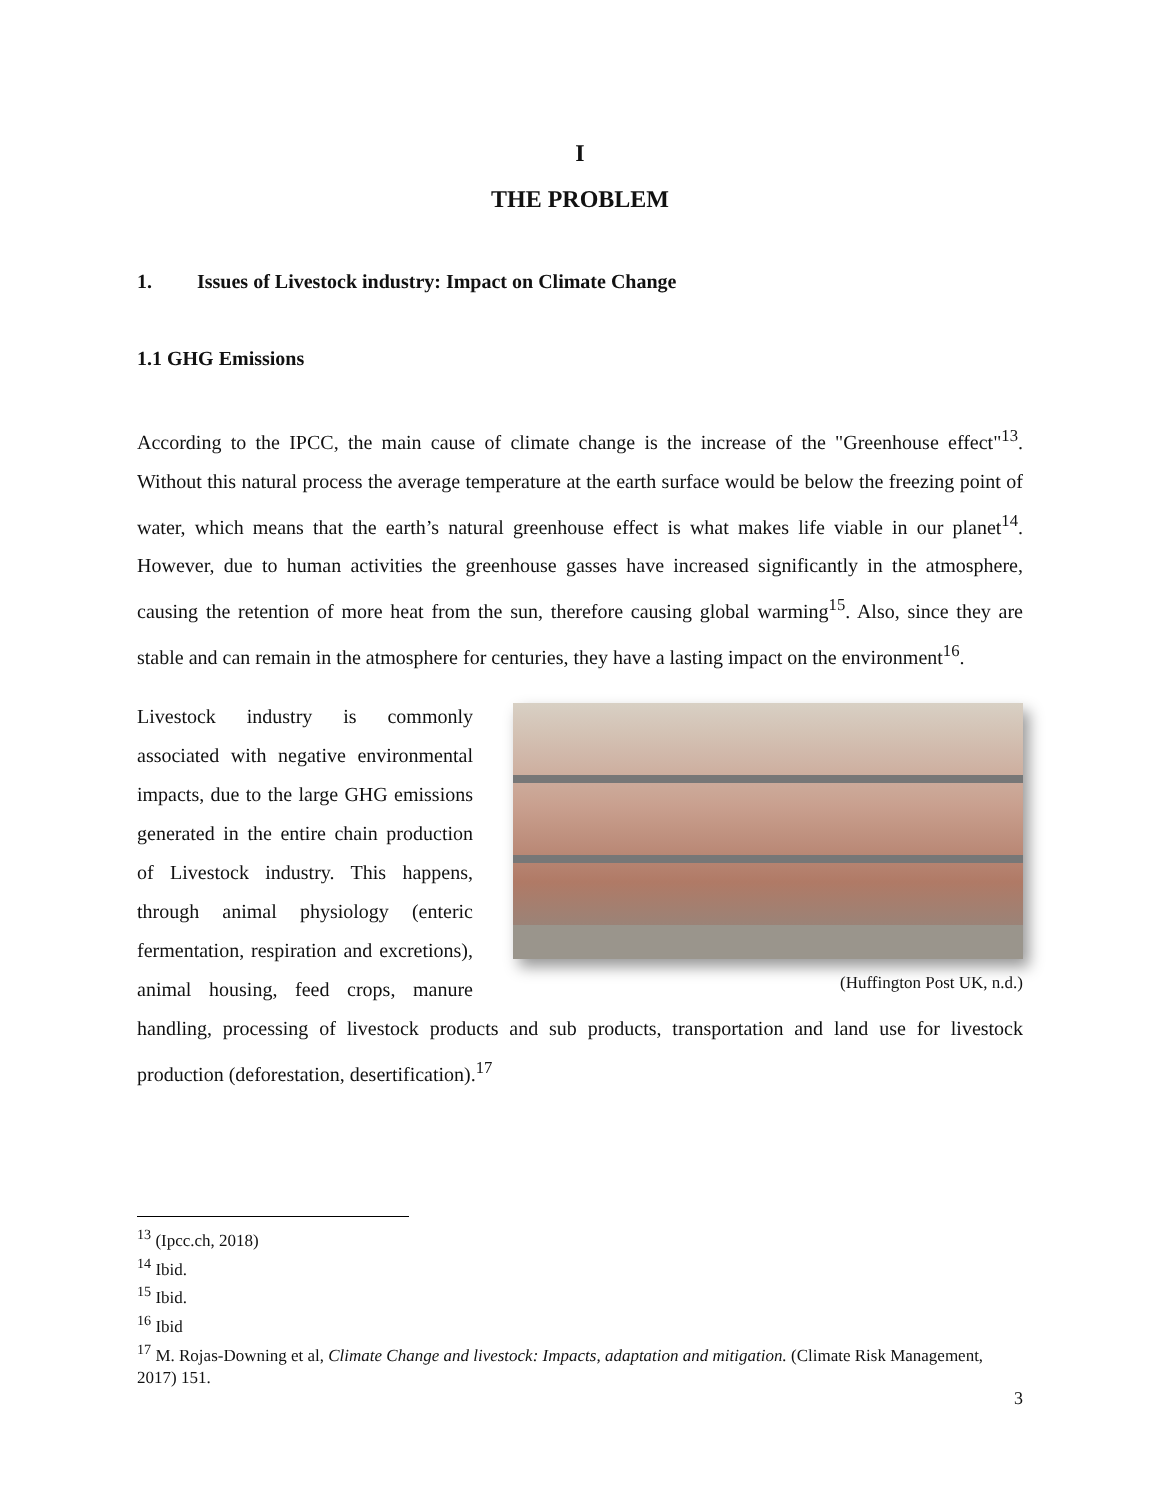I
THE PROBLEM
1. Issues of Livestock industry: Impact on Climate Change
1.1 GHG Emissions
According to the IPCC, the main cause of climate change is the increase of the "Greenhouse effect"<sup>13</sup>. Without this natural process the average temperature at the earth surface would be below the freezing point of water, which means that the earth’s natural greenhouse effect is what makes life viable in our planet<sup>14</sup>. However, due to human activities the greenhouse gasses have increased significantly in the atmosphere, causing the retention of more heat from the sun, therefore causing global warming<sup>15</sup>. Also, since they are stable and can remain in the atmosphere for centuries, they have a lasting impact on the environment<sup>16</sup>.
(Huffington Post UK, n.d.)
Livestock industry is commonly associated with negative environmental impacts, due to the large GHG emissions generated in the entire chain production of Livestock industry. This happens, through animal physiology (enteric fermentation, respiration and excretions), animal housing, feed crops, manure handling, processing of livestock products and sub products, transportation and land use for livestock production (deforestation, desertification).<sup>17</sup>
<sup>13</sup> (Ipcc.ch, 2018)
<sup>14</sup> Ibid.
<sup>15</sup> Ibid.
<sup>16</sup> Ibid
<sup>17</sup> M. Rojas-Downing et al, Climate Change and livestock: Impacts, adaptation and mitigation. (Climate Risk Management, 2017) 151.
3